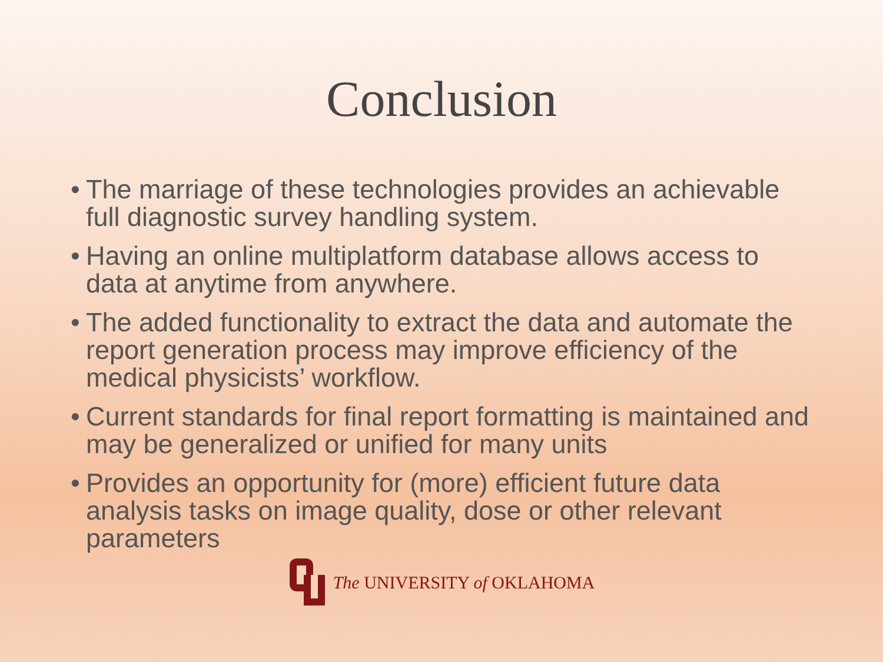Conclusion
• The marriage of these technologies provides an achievable full diagnostic survey handling system.
• Having an online multiplatform database allows access to data at anytime from anywhere.
• The added functionality to extract the data and automate the report generation process may improve efficiency of the medical physicists’ workflow.
• Current standards for final report formatting is maintained and may be generalized or unified for many units
• Provides an opportunity for (more) efficient future data analysis tasks on image quality, dose or other relevant parameters
The UNIVERSITY of OKLAHOMA